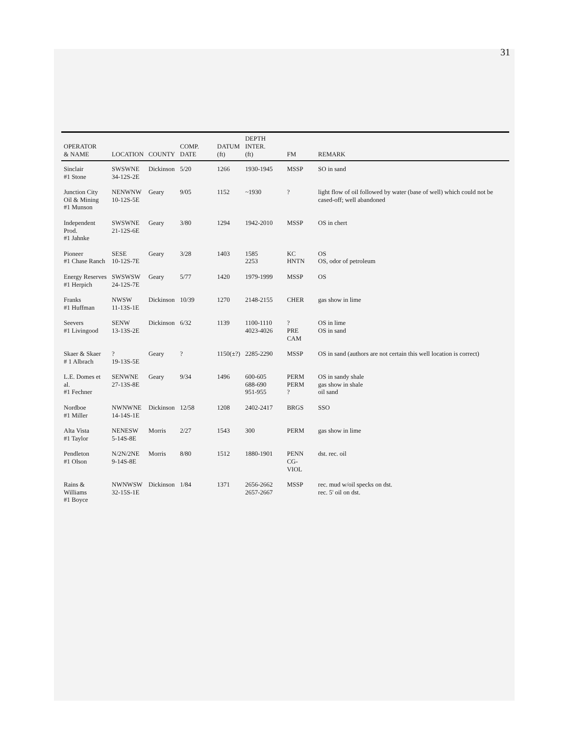31
| OPERATOR & NAME | LOCATION | COUNTY | COMP. DATE | DATUM (ft) | DEPTH INTER. (ft) | FM | REMARK |
| --- | --- | --- | --- | --- | --- | --- | --- |
| Sinclair #1 Stone | SWSWNE 34-12S-2E | Dickinson | 5/20 | 1266 | 1930-1945 | MSSP | SO in sand |
| Junction City Oil & Mining #1 Munson | NENWNW 10-12S-5E | Geary | 9/05 | 1152 | ~1930 | ? | light flow of oil followed by water (base of well) which could not be cased-off; well abandoned |
| Independent Prod. #1 Jahnke | SWSWNE 21-12S-6E | Geary | 3/80 | 1294 | 1942-2010 | MSSP | OS in chert |
| Pioneer #1 Chase Ranch | SESE 10-12S-7E | Geary | 3/28 | 1403 | 1585 2253 | KC HNTN | OS OS, odor of petroleum |
| Energy Reserves #1 Herpich | SWSWSW 24-12S-7E | Geary | 5/77 | 1420 | 1979-1999 | MSSP | OS |
| Franks #1 Huffman | NWSW 11-13S-1E | Dickinson | 10/39 | 1270 | 2148-2155 | CHER | gas show in lime |
| Seevers #1 Livingood | SENW 13-13S-2E | Dickinson | 6/32 | 1139 | 1100-1110 4023-4026 | ? PRE CAM | OS in lime OS in sand |
| Skaer & Skaer # 1 Albrach | ? 19-13S-5E | Geary | ? | 1150(±?) | 2285-2290 | MSSP | OS in sand (authors are not certain this well location is correct) |
| L.E. Domes et al. #1 Fechner | SENWNE 27-13S-8E | Geary | 9/34 | 1496 | 600-605 688-690 951-955 | PERM PERM ? | OS in sandy shale gas show in shale oil sand |
| Nordboe #1 Miller | NWNWNE 14-14S-1E | Dickinson | 12/58 | 1208 | 2402-2417 | BRGS | SSO |
| Alta Vista #1 Taylor | NENESW 5-14S-8E | Morris | 2/27 | 1543 | 300 | PERM | gas show in lime |
| Pendleton #1 Olson | N/2N/2NE 9-14S-8E | Morris | 8/80 | 1512 | 1880-1901 | PENN CG- VIOL | dst. rec. oil |
| Rains & Williams #1 Boyce | NWNWSW 32-15S-1E | Dickinson | 1/84 | 1371 | 2656-2662 2657-2667 | MSSP | rec. mud w/oil specks on dst. rec. 5' oil on dst. |